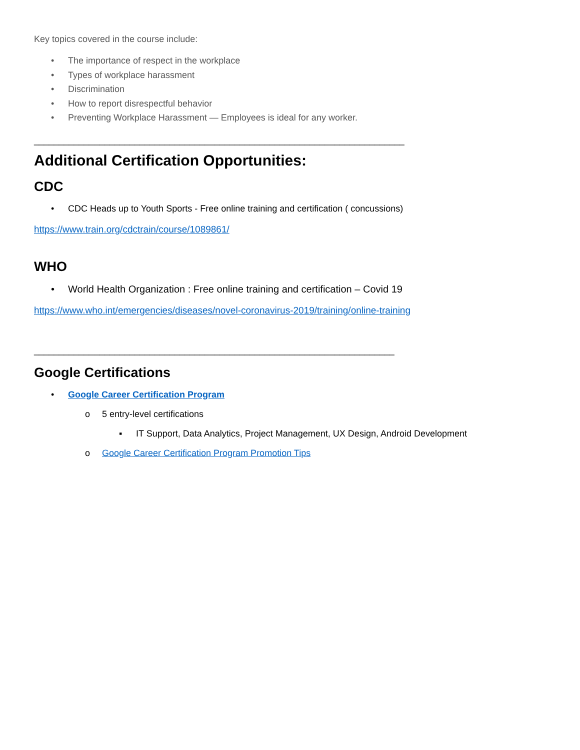Key topics covered in the course include:
• The importance of respect in the workplace
• Types of workplace harassment
• Discrimination
• How to report disrespectful behavior
• Preventing Workplace Harassment — Employees is ideal for any worker.
__________________________________________________________________________
Additional Certification Opportunities:
CDC
• CDC Heads up to Youth Sports - Free online training and certification ( concussions)
https://www.train.org/cdctrain/course/1089861/
WHO
• World Health Organization : Free online training and certification – Covid 19
https://www.who.int/emergencies/diseases/novel-coronavirus-2019/training/online-training
________________________________________________________________________
Google Certifications
• Google Career Certification Program
o 5 entry-level certifications
▪ IT Support, Data Analytics, Project Management, UX Design, Android Development
o Google Career Certification Program Promotion Tips